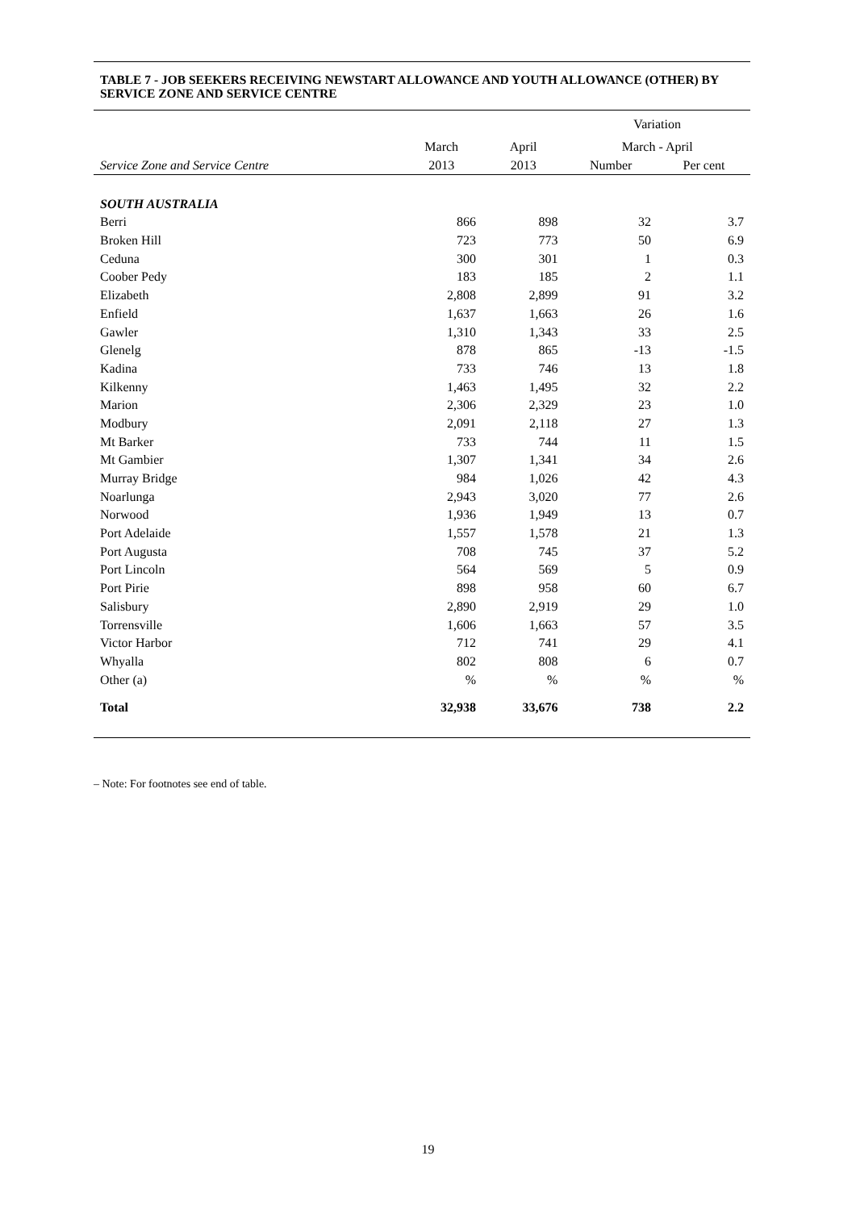TABLE 7 - JOB SEEKERS RECEIVING NEWSTART ALLOWANCE AND YOUTH ALLOWANCE (OTHER) BY SERVICE ZONE AND SERVICE CENTRE
| | | | Variation | |
| --- | --- | --- | --- | --- |
| | March | April | March - April | |
| Service Zone and Service Centre | 2013 | 2013 | Number | Per cent |
| SOUTH AUSTRALIA | | | | |
| Berri | 866 | 898 | 32 | 3.7 |
| Broken Hill | 723 | 773 | 50 | 6.9 |
| Ceduna | 300 | 301 | 1 | 0.3 |
| Coober Pedy | 183 | 185 | 2 | 1.1 |
| Elizabeth | 2,808 | 2,899 | 91 | 3.2 |
| Enfield | 1,637 | 1,663 | 26 | 1.6 |
| Gawler | 1,310 | 1,343 | 33 | 2.5 |
| Glenelg | 878 | 865 | -13 | -1.5 |
| Kadina | 733 | 746 | 13 | 1.8 |
| Kilkenny | 1,463 | 1,495 | 32 | 2.2 |
| Marion | 2,306 | 2,329 | 23 | 1.0 |
| Modbury | 2,091 | 2,118 | 27 | 1.3 |
| Mt Barker | 733 | 744 | 11 | 1.5 |
| Mt Gambier | 1,307 | 1,341 | 34 | 2.6 |
| Murray Bridge | 984 | 1,026 | 42 | 4.3 |
| Noarlunga | 2,943 | 3,020 | 77 | 2.6 |
| Norwood | 1,936 | 1,949 | 13 | 0.7 |
| Port Adelaide | 1,557 | 1,578 | 21 | 1.3 |
| Port Augusta | 708 | 745 | 37 | 5.2 |
| Port Lincoln | 564 | 569 | 5 | 0.9 |
| Port Pirie | 898 | 958 | 60 | 6.7 |
| Salisbury | 2,890 | 2,919 | 29 | 1.0 |
| Torrensville | 1,606 | 1,663 | 57 | 3.5 |
| Victor Harbor | 712 | 741 | 29 | 4.1 |
| Whyalla | 802 | 808 | 6 | 0.7 |
| Other (a) | % | % | % | % |
| Total | 32,938 | 33,676 | 738 | 2.2 |
– Note: For footnotes see end of table.
19